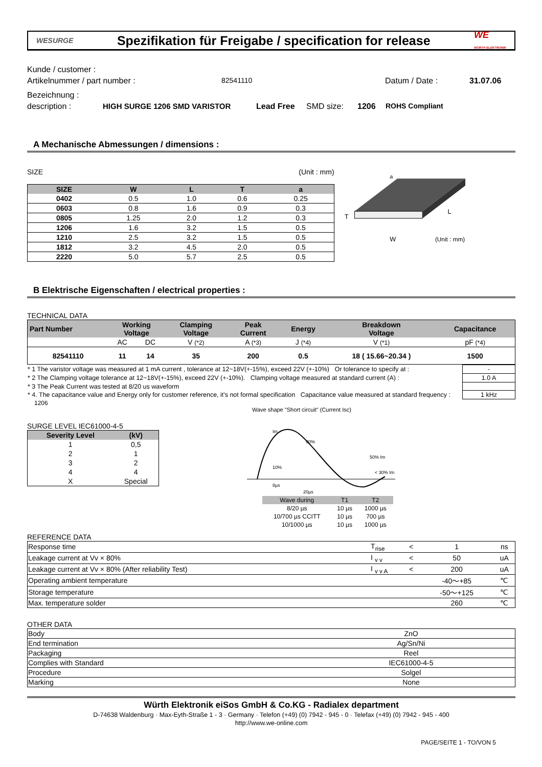WESURGE
Spezifikation für Freigabe / specification for release
WE
WÜRTH ELEKTRONIK
Kunde / customer :
Artikelnummer / part number : 82541110 Datum / Date : 31.07.06
Bezeichnung :
description : HIGH SURGE 1206 SMD VARISTOR Lead Free SMD size: 1206 ROHS Compliant
A Mechanische Abmessungen / dimensions :
SIZE (Unit : mm)
| SIZE | W | L | T | a |
| --- | --- | --- | --- | --- |
| 0402 | 0.5 | 1.0 | 0.6 | 0.25 |
| 0603 | 0.8 | 1.6 | 0.9 | 0.3 |
| 0805 | 1.25 | 2.0 | 1.2 | 0.3 |
| 1206 | 1.6 | 3.2 | 1.5 | 0.5 |
| 1210 | 2.5 | 3.2 | 1.5 | 0.5 |
| 1812 | 3.2 | 4.5 | 2.0 | 0.5 |
| 2220 | 5.0 | 5.7 | 2.5 | 0.5 |
a
T
W
L
(Unit : mm)
B Elektrische Eigenschaften / electrical properties :
TECHNICAL DATA
| Part Number | Working Voltage | | Clamping Voltage | Peak Current | Energy | Breakdown Voltage | Capacitance |
| --- | --- | --- | --- | --- | --- | --- | --- |
| | AC | DC | V (*2) | A (*3) | J (*4) | V (*1) | pF (*4) |
| 82541110 | 11 | 14 | 35 | 200 | 0.5 | 18 ( 15.66~20.34 ) | 1500 |
| * 1 The varistor voltage was measured at 1 mA current , tolerance at 12~18V(+-15%), exceed 22V (+-10%) Or tolerance to specify at : | - |
| * 2 The Clamping voltage tolerance at 12~18V(+-15%), exceed 22V (+-10%). Clamping voltage measured at standard current (A) : | 1.0 A |
| * 3 The Peak Current was tested at 8/20 us waveform | |
| * 4. The capacitance value and Energy only for customer reference, it's not formal specification Capacitance value measured at standard frequency : | 1 kHz |
1206
SURGE LEVEL IEC61000-4-5
| Severity Level | (kV) |
| --- | --- |
| 1 | 0,5 |
| 2 | 1 |
| 3 | 2 |
| 4 | 4 |
| X | Special |
Wave shape "Short circuit" (Current Isc)
Im
90%
50% Im
10%
8µs
20µs
< 30% Im
| Wave during | T1 | T2 |
| 8/20 µs | 10 µs | 1000 µs |
| 10/700 µs CCITT | 10 µs | 700 µs |
| 10/1000 µs | 10 µs | 1000 µs |
REFERENCE DATA
| Response time | T<sub>rise</sub> | < | 1 | ns |
| Leakage current at Vv × 80% | I <sub>v v</sub> | < | 50 | uA |
| Leakage current at Vv × 80% (After reliability Test) | I <sub>v v A</sub> | < | 200 | uA |
| Operating ambient temperature | | | -40～+85 | ℃ |
| Storage temperature | | | -50～+125 | ℃ |
| Max. temperature solder | | | 260 | ℃ |
OTHER DATA
| Body | ZnO | |
| End termination | Ag/Sn/Ni | |
| Packaging | Reel | |
| Complies with Standard | IEC61000-4-5 | |
| Procedure | Solgel | |
| Marking | None | |
Würth Elektronik eiSos GmbH & Co.KG - Radialex department
D-74638 Waldenburg · Max-Eyth-Straße 1 - 3 · Germany · Telefon (+49) (0) 7942 - 945 - 0 · Telefax (+49) (0) 7942 - 945 - 400
http://www.we-online.com
PAGE/SEITE 1 - TO/VON 5